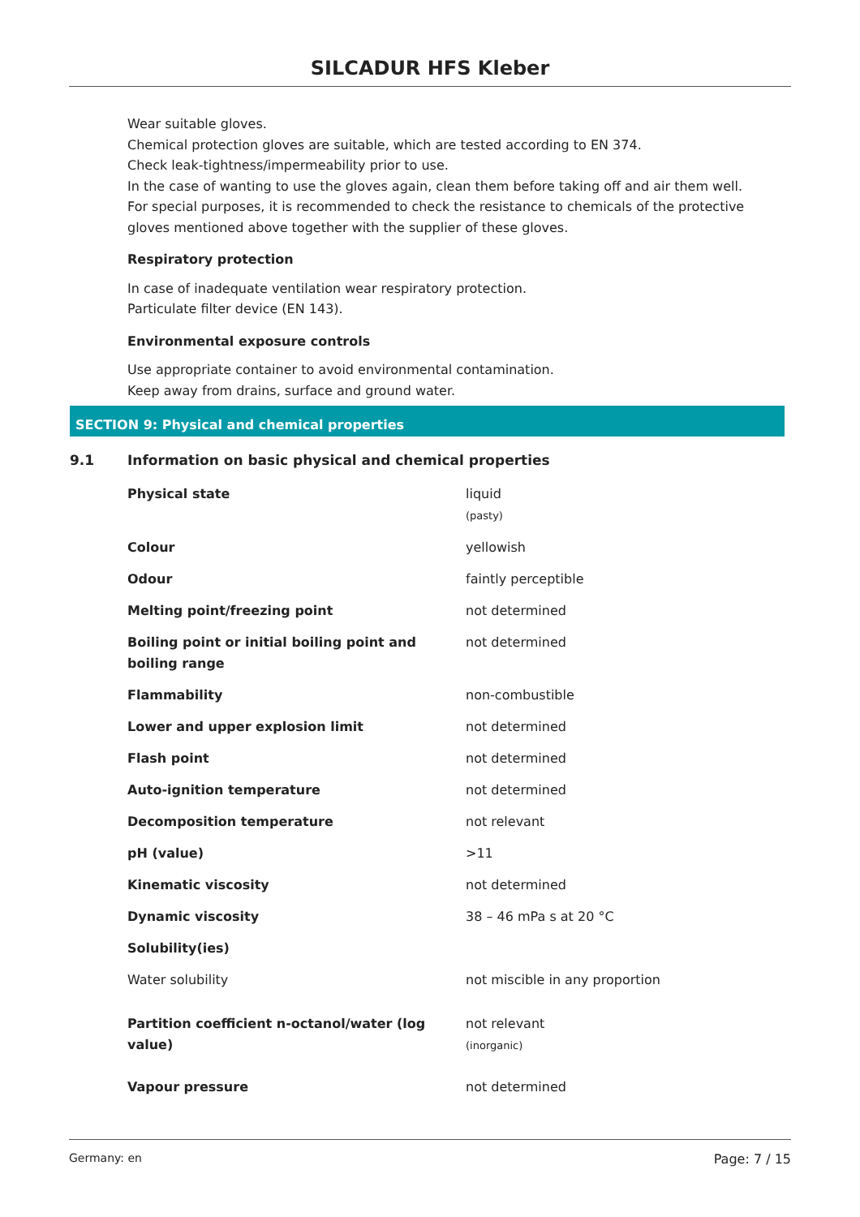SILCADUR HFS Kleber
Wear suitable gloves.
Chemical protection gloves are suitable, which are tested according to EN 374.
Check leak-tightness/impermeability prior to use.
In the case of wanting to use the gloves again, clean them before taking off and air them well.
For special purposes, it is recommended to check the resistance to chemicals of the protective gloves mentioned above together with the supplier of these gloves.
Respiratory protection
In case of inadequate ventilation wear respiratory protection.
Particulate filter device (EN 143).
Environmental exposure controls
Use appropriate container to avoid environmental contamination.
Keep away from drains, surface and ground water.
SECTION 9: Physical and chemical properties
9.1 Information on basic physical and chemical properties
| Physical state | liquid (pasty) |
| Colour | yellowish |
| Odour | faintly perceptible |
| Melting point/freezing point | not determined |
| Boiling point or initial boiling point and boiling range | not determined |
| Flammability | non-combustible |
| Lower and upper explosion limit | not determined |
| Flash point | not determined |
| Auto-ignition temperature | not determined |
| Decomposition temperature | not relevant |
| pH (value) | >11 |
| Kinematic viscosity | not determined |
| Dynamic viscosity | 38 – 46 mPa s at 20 °C |
| Solubility(ies) | |
| Water solubility | not miscible in any proportion |
| Partition coefficient n-octanol/water (log value) | not relevant (inorganic) |
| Vapour pressure | not determined |
Germany: en Page: 7 / 15